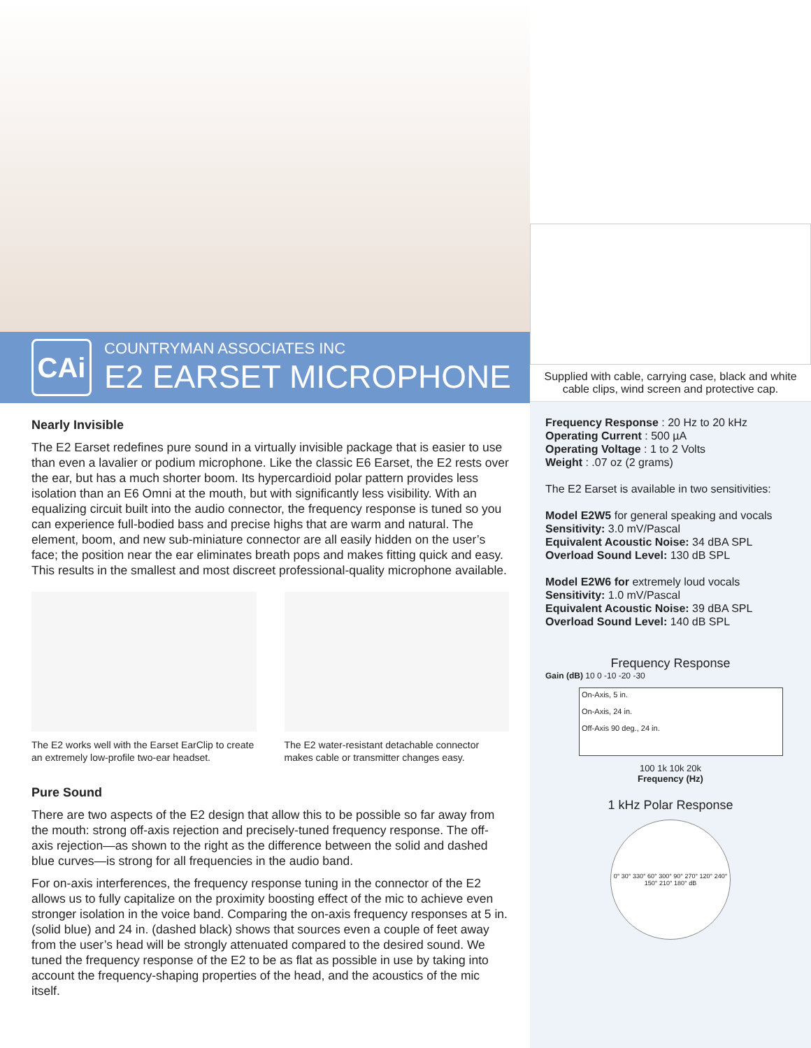CAi
COUNTRYMAN ASSOCIATES INC
E2 EARSET MICROPHONE
Nearly Invisible
The E2 Earset redefines pure sound in a virtually invisible package that is easier to use than even a lavalier or podium microphone. Like the classic E6 Earset, the E2 rests over the ear, but has a much shorter boom. Its hypercardioid polar pattern provides less isolation than an E6 Omni at the mouth, but with significantly less visibility. With an equalizing circuit built into the audio connector, the frequency response is tuned so you can experience full-bodied bass and precise highs that are warm and natural. The element, boom, and new sub-miniature connector are all easily hidden on the user’s face; the position near the ear eliminates breath pops and makes fitting quick and easy. This results in the smallest and most discreet professional-quality microphone available.
The E2 works well with the Earset EarClip to create an extremely low-profile two-ear headset.
The E2 water-resistant detachable connector makes cable or transmitter changes easy.
Pure Sound
There are two aspects of the E2 design that allow this to be possible so far away from the mouth: strong off-axis rejection and precisely-tuned frequency response. The off-axis rejection—as shown to the right as the difference between the solid and dashed blue curves—is strong for all frequencies in the audio band.
For on-axis interferences, the frequency response tuning in the connector of the E2 allows us to fully capitalize on the proximity boosting effect of the mic to achieve even stronger isolation in the voice band. Comparing the on-axis frequency responses at 5 in. (solid blue) and 24 in. (dashed black) shows that sources even a couple of feet away from the user’s head will be strongly attenuated compared to the desired sound. We tuned the frequency response of the E2 to be as flat as possible in use by taking into account the frequency-shaping properties of the head, and the acoustics of the mic itself.
Supplied with cable, carrying case, black and white cable clips, wind screen and protective cap.
Frequency Response : 20 Hz to 20 kHz
Operating Current : 500 µA
Operating Voltage : 1 to 2 Volts
Weight : .07 oz (2 grams)
The E2 Earset is available in two sensitivities:
Model E2W5 for general speaking and vocals
Sensitivity: 3.0 mV/Pascal
Equivalent Acoustic Noise: 34 dBA SPL
Overload Sound Level: 130 dB SPL
Model E2W6 for extremely loud vocals
Sensitivity: 1.0 mV/Pascal
Equivalent Acoustic Noise: 39 dBA SPL
Overload Sound Level: 140 dB SPL
Frequency Response
Gain (dB) 10 0 -10 -20 -30
On-Axis, 5 in.
On-Axis, 24 in.
Off-Axis 90 deg., 24 in.
100 1k 10k 20k
Frequency (Hz)
1 kHz Polar Response
0° 30° 330° 60° 300° 90° 270° 120° 240° 150° 210° 180° dB